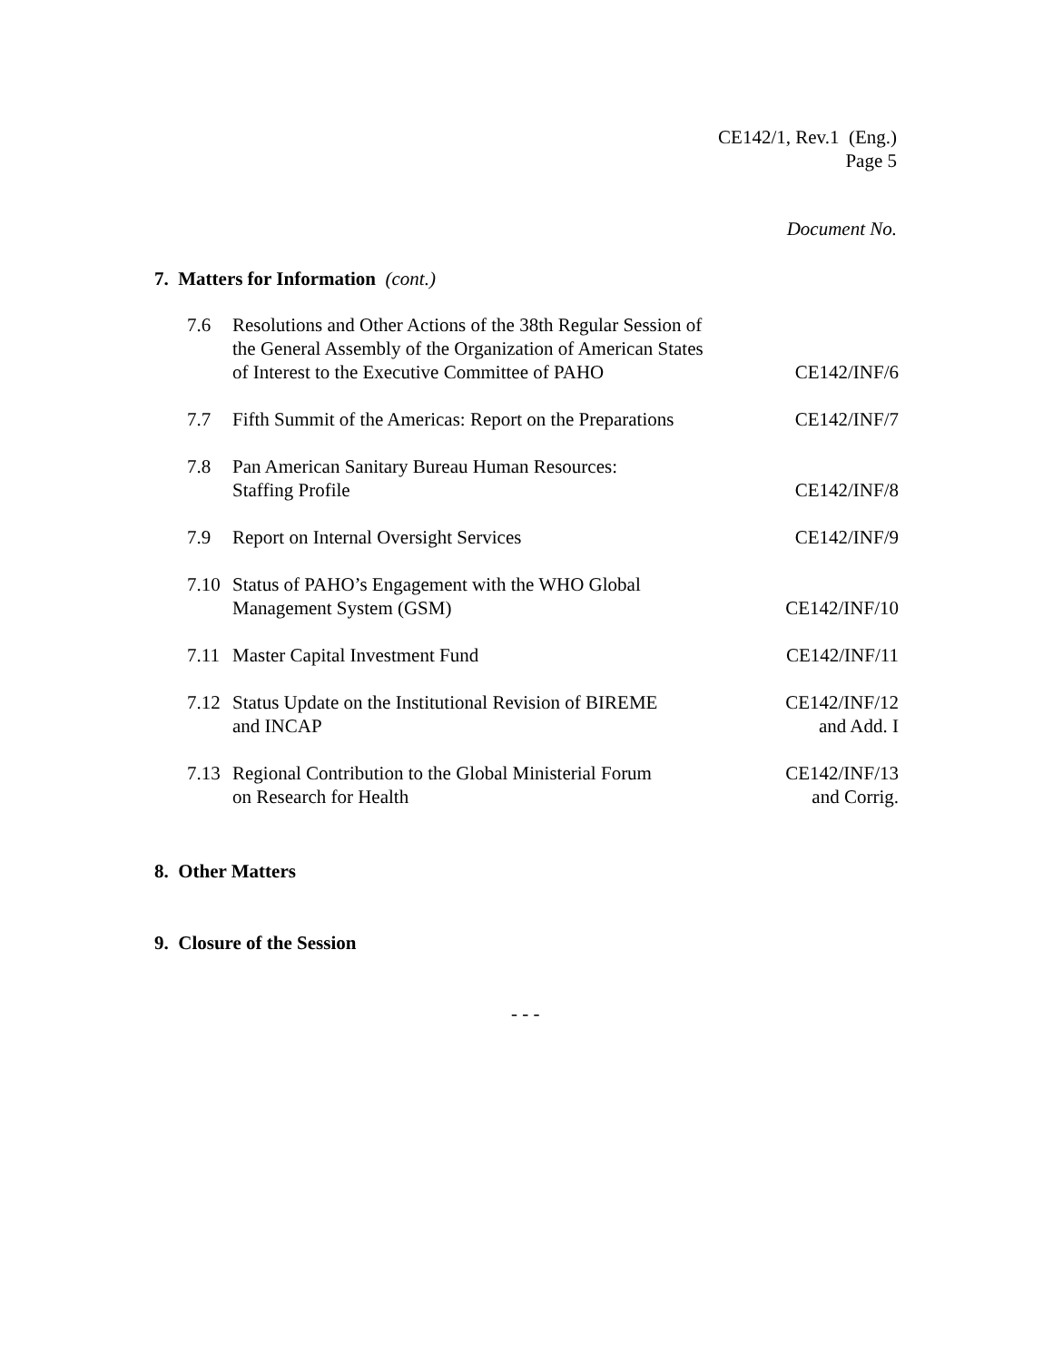CE142/1, Rev.1 (Eng.)
Page 5
Document No.
7. Matters for Information (cont.)
| 7.6 | Resolutions and Other Actions of the 38th Regular Session of the General Assembly of the Organization of American States of Interest to the Executive Committee of PAHO | CE142/INF/6 |
| 7.7 | Fifth Summit of the Americas: Report on the Preparations | CE142/INF/7 |
| 7.8 | Pan American Sanitary Bureau Human Resources: Staffing Profile | CE142/INF/8 |
| 7.9 | Report on Internal Oversight Services | CE142/INF/9 |
| 7.10 | Status of PAHO’s Engagement with the WHO Global Management System (GSM) | CE142/INF/10 |
| 7.11 | Master Capital Investment Fund | CE142/INF/11 |
| 7.12 | Status Update on the Institutional Revision of BIREME and INCAP | CE142/INF/12 and Add. I |
| 7.13 | Regional Contribution to the Global Ministerial Forum on Research for Health | CE142/INF/13 and Corrig. |
8. Other Matters
9. Closure of the Session
- - -